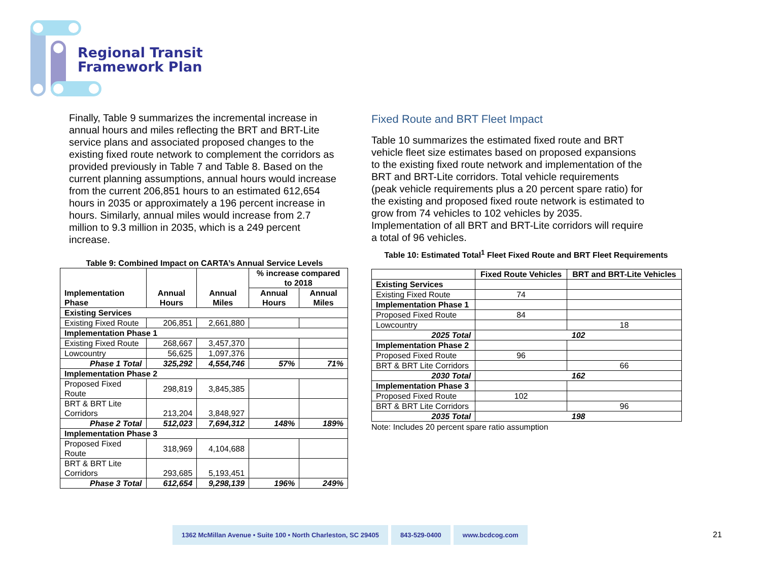Regional Transit
Framework Plan
Finally, Table 9 summarizes the incremental increase in annual hours and miles reflecting the BRT and BRT-Lite service plans and associated proposed changes to the existing fixed route network to complement the corridors as provided previously in Table 7 and Table 8. Based on the current planning assumptions, annual hours would increase from the current 206,851 hours to an estimated 612,654 hours in 2035 or approximately a 196 percent increase in hours. Similarly, annual miles would increase from 2.7 million to 9.3 million in 2035, which is a 249 percent increase.
Table 9: Combined Impact on CARTA’s Annual Service Levels
| Implementation Phase | Annual Hours | Annual Miles | % increase compared to 2018 | |
| --- | --- | --- | --- | --- |
| | | | Annual Hours | Annual Miles |
| Existing Services | | | | |
| Existing Fixed Route | 206,851 | 2,661,880 | | |
| Implementation Phase 1 | | | | |
| Existing Fixed Route | 268,667 | 3,457,370 | | |
| Lowcountry | 56,625 | 1,097,376 | | |
| Phase 1 Total | 325,292 | 4,554,746 | 57% | 71% |
| Implementation Phase 2 | | | | |
| Proposed Fixed Route | 298,819 | 3,845,385 | | |
| BRT & BRT Lite Corridors | 213,204 | 3,848,927 | | |
| Phase 2 Total | 512,023 | 7,694,312 | 148% | 189% |
| Implementation Phase 3 | | | | |
| Proposed Fixed Route | 318,969 | 4,104,688 | | |
| BRT & BRT Lite Corridors | 293,685 | 5,193,451 | | |
| Phase 3 Total | 612,654 | 9,298,139 | 196% | 249% |
Fixed Route and BRT Fleet Impact
Table 10 summarizes the estimated fixed route and BRT vehicle fleet size estimates based on proposed expansions to the existing fixed route network and implementation of the BRT and BRT-Lite corridors. Total vehicle requirements (peak vehicle requirements plus a 20 percent spare ratio) for the existing and proposed fixed route network is estimated to grow from 74 vehicles to 102 vehicles by 2035. Implementation of all BRT and BRT-Lite corridors will require a total of 96 vehicles.
Table 10: Estimated Total<sup>1</sup> Fleet Fixed Route and BRT Fleet Requirements
| | Fixed Route Vehicles | BRT and BRT-Lite Vehicles |
| --- | --- | --- |
| Existing Services | | |
| Existing Fixed Route | 74 | |
| Implementation Phase 1 | | |
| Proposed Fixed Route | 84 | |
| Lowcountry | | 18 |
| 2025 Total | 102 | |
| Implementation Phase 2 | | |
| Proposed Fixed Route | 96 | |
| BRT & BRT Lite Corridors | | 66 |
| 2030 Total | 162 | |
| Implementation Phase 3 | | |
| Proposed Fixed Route | 102 | |
| BRT & BRT Lite Corridors | | 96 |
| 2035 Total | 198 | |
Note: Includes 20 percent spare ratio assumption
1362 McMillan Avenue • Suite 100 • North Charleston, SC 29405
843-529-0400 www.bcdcog.com
21